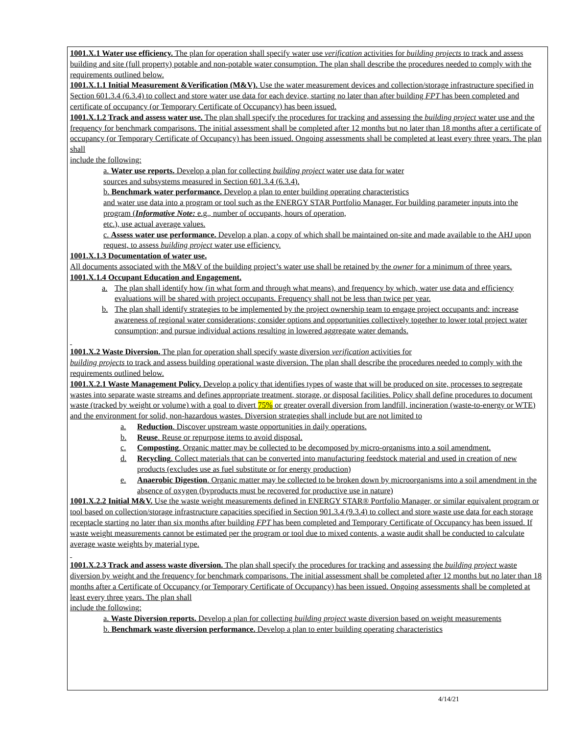1001.X.1 Water use efficiency. The plan for operation shall specify water use verification activities for building projects to track and assess building and site (full property) potable and non-potable water consumption. The plan shall describe the procedures needed to comply with the requirements outlined below.
1001.X.1.1 Initial Measurement &Verification (M&V). Use the water measurement devices and collection/storage infrastructure specified in Section 601.3.4 (6.3.4) to collect and store water use data for each device, starting no later than after building FPT has been completed and certificate of occupancy (or Temporary Certificate of Occupancy) has been issued.
1001.X.1.2 Track and assess water use. The plan shall specify the procedures for tracking and assessing the building project water use and the frequency for benchmark comparisons. The initial assessment shall be completed after 12 months but no later than 18 months after a certificate of occupancy (or Temporary Certificate of Occupancy) has been issued. Ongoing assessments shall be completed at least every three years. The plan shall
include the following:
a. Water use reports. Develop a plan for collecting building project water use data for water
sources and subsystems measured in Section 601.3.4 (6.3.4).
b. Benchmark water performance. Develop a plan to enter building operating characteristics
and water use data into a program or tool such as the ENERGY STAR Portfolio Manager. For building parameter inputs into the program (Informative Note: e.g., number of occupants, hours of operation,
etc.), use actual average values.
c. Assess water use performance. Develop a plan, a copy of which shall be maintained on-site and made available to the AHJ upon request, to assess building project water use efficiency.
1001.X.1.3 Documentation of water use.
All documents associated with the M&V of the building project’s water use shall be retained by the owner for a minimum of three years.
1001.X.1.4 Occupant Education and Engagement.
a. The plan shall identify how (in what form and through what means), and frequency by which, water use data and efficiency evaluations will be shared with project occupants. Frequency shall not be less than twice per year.
b. The plan shall identify strategies to be implemented by the project ownership team to engage project occupants and: increase awareness of regional water considerations; consider options and opportunities collectively together to lower total project water consumption; and pursue individual actions resulting in lowered aggregate water demands.
1001.X.2 Waste Diversion. The plan for operation shall specify waste diversion verification activities for
building projects to track and assess building operational waste diversion. The plan shall describe the procedures needed to comply with the requirements outlined below.
1001.X.2.1 Waste Management Policy. Develop a policy that identifies types of waste that will be produced on site, processes to segregate wastes into separate waste streams and defines appropriate treatment, storage, or disposal facilities. Policy shall define procedures to document waste (tracked by weight or volume) with a goal to divert 75% or greater overall diversion from landfill, incineration (waste-to-energy or WTE) and the environment for solid, non-hazardous wastes. Diversion strategies shall include but are not limited to
a. Reduction. Discover upstream waste opportunities in daily operations.
b. Reuse. Reuse or repurpose items to avoid disposal.
c. Composting. Organic matter may be collected to be decomposed by micro-organisms into a soil amendment.
d. Recycling. Collect materials that can be converted into manufacturing feedstock material and used in creation of new products (excludes use as fuel substitute or for energy production)
e. Anaerobic Digestion. Organic matter may be collected to be broken down by microorganisms into a soil amendment in the absence of oxygen (byproducts must be recovered for productive use in nature)
1001.X.2.2 Initial M&V. Use the waste weight measurements defined in ENERGY STAR® Portfolio Manager, or similar equivalent program or tool based on collection/storage infrastructure capacities specified in Section 901.3.4 (9.3.4) to collect and store waste use data for each storage receptacle starting no later than six months after building FPT has been completed and Temporary Certificate of Occupancy has been issued. If waste weight measurements cannot be estimated per the program or tool due to mixed contents, a waste audit shall be conducted to calculate average waste weights by material type.
1001.X.2.3 Track and assess waste diversion. The plan shall specify the procedures for tracking and assessing the building project waste diversion by weight and the frequency for benchmark comparisons. The initial assessment shall be completed after 12 months but no later than 18 months after a Certificate of Occupancy (or Temporary Certificate of Occupancy) has been issued. Ongoing assessments shall be completed at least every three years. The plan shall
include the following:
a. Waste Diversion reports. Develop a plan for collecting building project waste diversion based on weight measurements
b. Benchmark waste diversion performance. Develop a plan to enter building operating characteristics
4/14/21